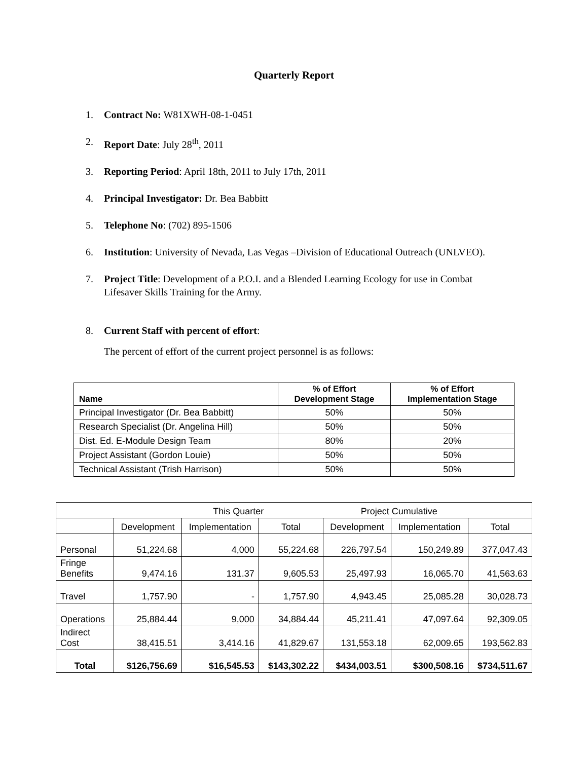Quarterly Report
1. Contract No: W81XWH-08-1-0451
2. Report Date: July 28<sup>th</sup>, 2011
3. Reporting Period: April 18th, 2011 to July 17th, 2011
4. Principal Investigator: Dr. Bea Babbitt
5. Telephone No: (702) 895-1506
6. Institution: University of Nevada, Las Vegas –Division of Educational Outreach (UNLVEO).
7. Project Title: Development of a P.O.I. and a Blended Learning Ecology for use in Combat Lifesaver Skills Training for the Army.
8. Current Staff with percent of effort:
The percent of effort of the current project personnel is as follows:
| Name | % of Effort Development Stage | % of Effort Implementation Stage |
| --- | --- | --- |
| Principal Investigator (Dr. Bea Babbitt) | 50% | 50% |
| Research Specialist (Dr. Angelina Hill) | 50% | 50% |
| Dist. Ed. E-Module Design Team | 80% | 20% |
| Project Assistant (Gordon Louie) | 50% | 50% |
| Technical Assistant (Trish Harrison) | 50% | 50% |
| This Quarter | | | | Project Cumulative | | |
| | Development | Implementation | Total | Development | Implementation | Total |
| Personal | 51,224.68 | 4,000 | 55,224.68 | 226,797.54 | 150,249.89 | 377,047.43 |
| Fringe Benefits | 9,474.16 | 131.37 | 9,605.53 | 25,497.93 | 16,065.70 | 41,563.63 |
| Travel | 1,757.90 | - | 1,757.90 | 4,943.45 | 25,085.28 | 30,028.73 |
| Operations | 25,884.44 | 9,000 | 34,884.44 | 45,211.41 | 47,097.64 | 92,309.05 |
| Indirect Cost | 38,415.51 | 3,414.16 | 41,829.67 | 131,553.18 | 62,009.65 | 193,562.83 |
| Total | $126,756.69 | $16,545.53 | $143,302.22 | $434,003.51 | $300,508.16 | $734,511.67 |